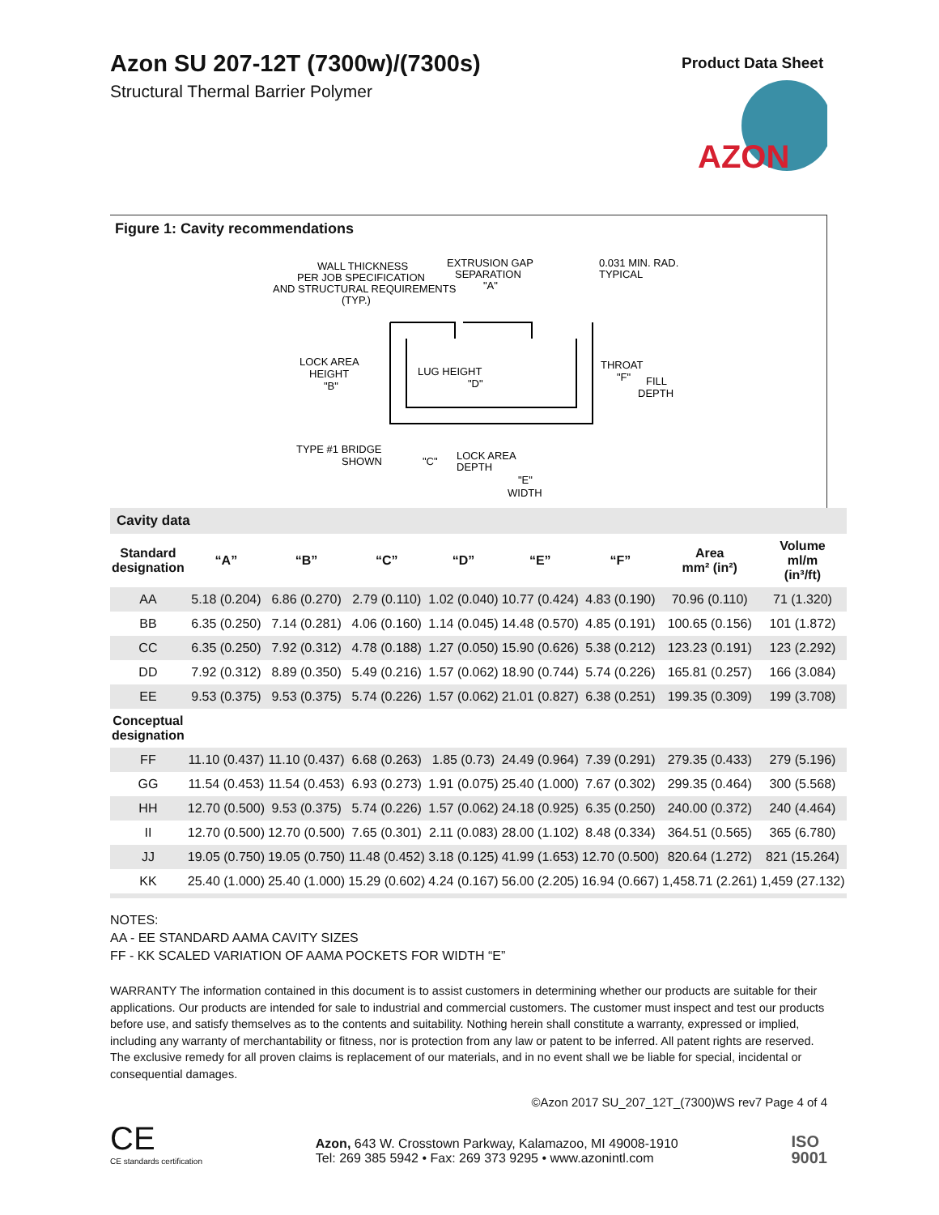Azon SU 207-12T (7300w)/(7300s)
Structural Thermal Barrier Polymer
Product Data Sheet
AZON
Figure 1: Cavity recommendations
WALL THICKNESS
PER JOB SPECIFICATION
AND STRUCTURAL REQUIREMENTS
(TYP.)
EXTRUSION GAP
SEPARATION
"A"
0.031 MIN. RAD.
TYPICAL
LOCK AREA
HEIGHT
"B"
LUG HEIGHT
"D"
THROAT
"F"
FILL
DEPTH
TYPE #1 BRIDGE
SHOWN
"C"
LOCK AREA
DEPTH
"E"
WIDTH
| Cavity data | | | | | | | | |
| Standard designation | “A” | “B” | “C” | “D” | “E” | “F” | Area mm² (in²) | Volume ml/m (in³/ft) |
| AA | 5.18 (0.204) | 6.86 (0.270) | 2.79 (0.110) | 1.02 (0.040) | 10.77 (0.424) | 4.83 (0.190) | 70.96 (0.110) | 71 (1.320) |
| BB | 6.35 (0.250) | 7.14 (0.281) | 4.06 (0.160) | 1.14 (0.045) | 14.48 (0.570) | 4.85 (0.191) | 100.65 (0.156) | 101 (1.872) |
| CC | 6.35 (0.250) | 7.92 (0.312) | 4.78 (0.188) | 1.27 (0.050) | 15.90 (0.626) | 5.38 (0.212) | 123.23 (0.191) | 123 (2.292) |
| DD | 7.92 (0.312) | 8.89 (0.350) | 5.49 (0.216) | 1.57 (0.062) | 18.90 (0.744) | 5.74 (0.226) | 165.81 (0.257) | 166 (3.084) |
| EE | 9.53 (0.375) | 9.53 (0.375) | 5.74 (0.226) | 1.57 (0.062) | 21.01 (0.827) | 6.38 (0.251) | 199.35 (0.309) | 199 (3.708) |
| Conceptual designation | | | | | | | | |
| FF | 11.10 (0.437) | 11.10 (0.437) | 6.68 (0.263) | 1.85 (0.73) | 24.49 (0.964) | 7.39 (0.291) | 279.35 (0.433) | 279 (5.196) |
| GG | 11.54 (0.453) | 11.54 (0.453) | 6.93 (0.273) | 1.91 (0.075) | 25.40 (1.000) | 7.67 (0.302) | 299.35 (0.464) | 300 (5.568) |
| HH | 12.70 (0.500) | 9.53 (0.375) | 5.74 (0.226) | 1.57 (0.062) | 24.18 (0.925) | 6.35 (0.250) | 240.00 (0.372) | 240 (4.464) |
| II | 12.70 (0.500) | 12.70 (0.500) | 7.65 (0.301) | 2.11 (0.083) | 28.00 (1.102) | 8.48 (0.334) | 364.51 (0.565) | 365 (6.780) |
| JJ | 19.05 (0.750) | 19.05 (0.750) | 11.48 (0.452) | 3.18 (0.125) | 41.99 (1.653) | 12.70 (0.500) | 820.64 (1.272) | 821 (15.264) |
| KK | 25.40 (1.000) | 25.40 (1.000) | 15.29 (0.602) | 4.24 (0.167) | 56.00 (2.205) | 16.94 (0.667) | 1,458.71 (2.261) | 1,459 (27.132) |
NOTES:
AA - EE STANDARD AAMA CAVITY SIZES
FF - KK SCALED VARIATION OF AAMA POCKETS FOR WIDTH “E”
WARRANTY The information contained in this document is to assist customers in determining whether our products are suitable for their applications. Our products are intended for sale to industrial and commercial customers. The customer must inspect and test our products before use, and satisfy themselves as to the contents and suitability. Nothing herein shall constitute a warranty, expressed or implied, including any warranty of merchantability or fitness, nor is protection from any law or patent to be inferred. All patent rights are reserved. The exclusive remedy for all proven claims is replacement of our materials, and in no event shall we be liable for special, incidental or consequential damages.
©Azon 2017 SU_207_12T_(7300)WS rev7 Page 4 of 4
CE
CE standards certification
Azon, 643 W. Crosstown Parkway, Kalamazoo, MI 49008-1910
Tel: 269 385 5942 • Fax: 269 373 9295 • www.azonintl.com
ISO
9001